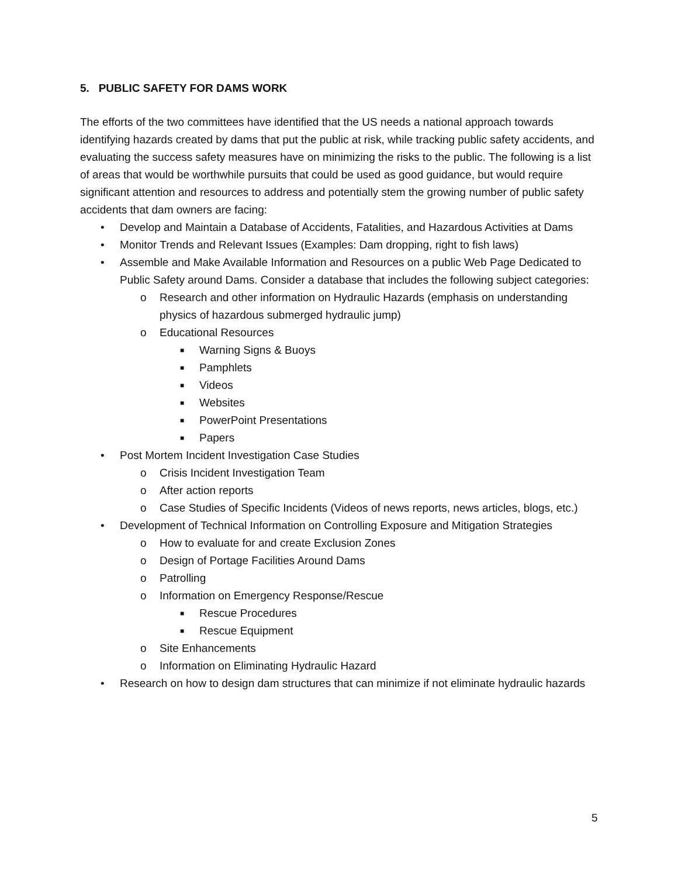5. PUBLIC SAFETY FOR DAMS WORK
The efforts of the two committees have identified that the US needs a national approach towards identifying hazards created by dams that put the public at risk, while tracking public safety accidents, and evaluating the success safety measures have on minimizing the risks to the public. The following is a list of areas that would be worthwhile pursuits that could be used as good guidance, but would require significant attention and resources to address and potentially stem the growing number of public safety accidents that dam owners are facing:
• Develop and Maintain a Database of Accidents, Fatalities, and Hazardous Activities at Dams
• Monitor Trends and Relevant Issues (Examples: Dam dropping, right to fish laws)
• Assemble and Make Available Information and Resources on a public Web Page Dedicated to Public Safety around Dams. Consider a database that includes the following subject categories:
o Research and other information on Hydraulic Hazards (emphasis on understanding physics of hazardous submerged hydraulic jump)
o Educational Resources
■ Warning Signs & Buoys
■ Pamphlets
■ Videos
■ Websites
■ PowerPoint Presentations
■ Papers
• Post Mortem Incident Investigation Case Studies
o Crisis Incident Investigation Team
o After action reports
o Case Studies of Specific Incidents (Videos of news reports, news articles, blogs, etc.)
• Development of Technical Information on Controlling Exposure and Mitigation Strategies
o How to evaluate for and create Exclusion Zones
o Design of Portage Facilities Around Dams
o Patrolling
o Information on Emergency Response/Rescue
■ Rescue Procedures
■ Rescue Equipment
o Site Enhancements
o Information on Eliminating Hydraulic Hazard
• Research on how to design dam structures that can minimize if not eliminate hydraulic hazards
5